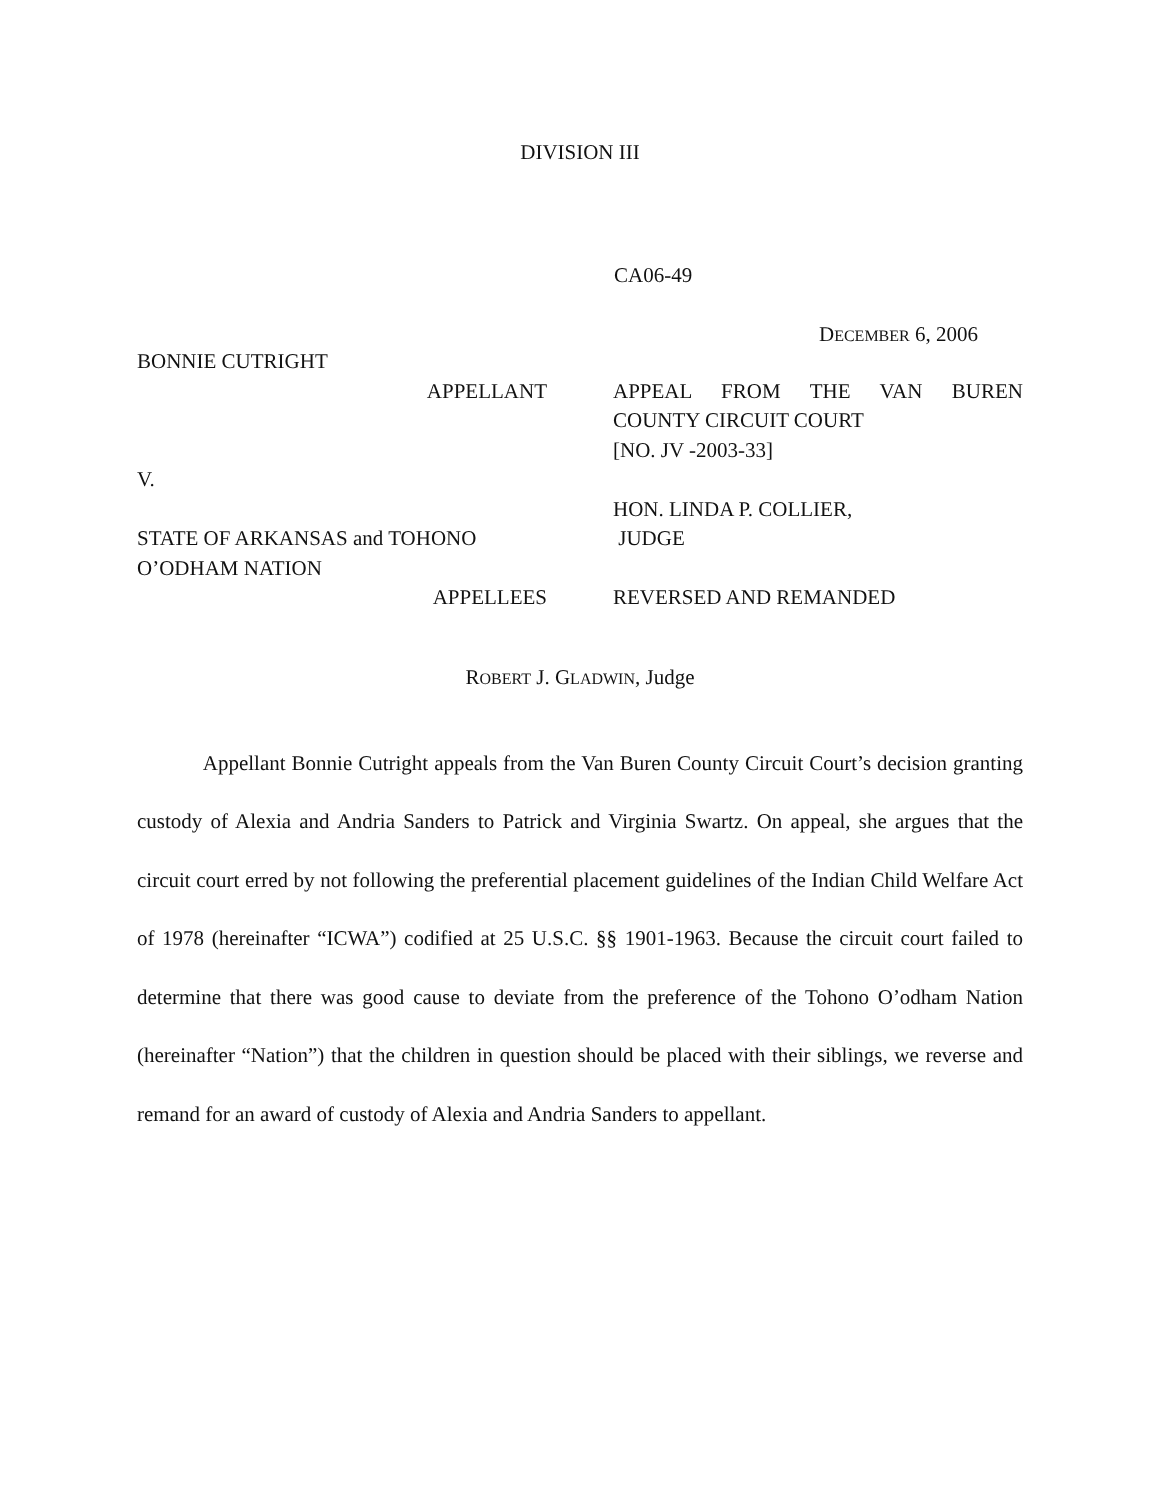DIVISION III
CA06-49
DECEMBER 6, 2006
BONNIE CUTRIGHT
APPELLANT
V.
STATE OF ARKANSAS and TOHONO O’ODHAM NATION
APPELLEES
APPEAL FROM THE VAN BUREN
COUNTY CIRCUIT COURT
[NO. JV -2003-33]
HON. LINDA P. COLLIER,
JUDGE
REVERSED AND REMANDED
ROBERT J. GLADWIN, Judge
Appellant Bonnie Cutright appeals from the Van Buren County Circuit Court’s decision granting custody of Alexia and Andria Sanders to Patrick and Virginia Swartz. On appeal, she argues that the circuit court erred by not following the preferential placement guidelines of the Indian Child Welfare Act of 1978 (hereinafter “ICWA”) codified at 25 U.S.C. §§ 1901-1963. Because the circuit court failed to determine that there was good cause to deviate from the preference of the Tohono O’odham Nation (hereinafter “Nation”) that the children in question should be placed with their siblings, we reverse and remand for an award of custody of Alexia and Andria Sanders to appellant.